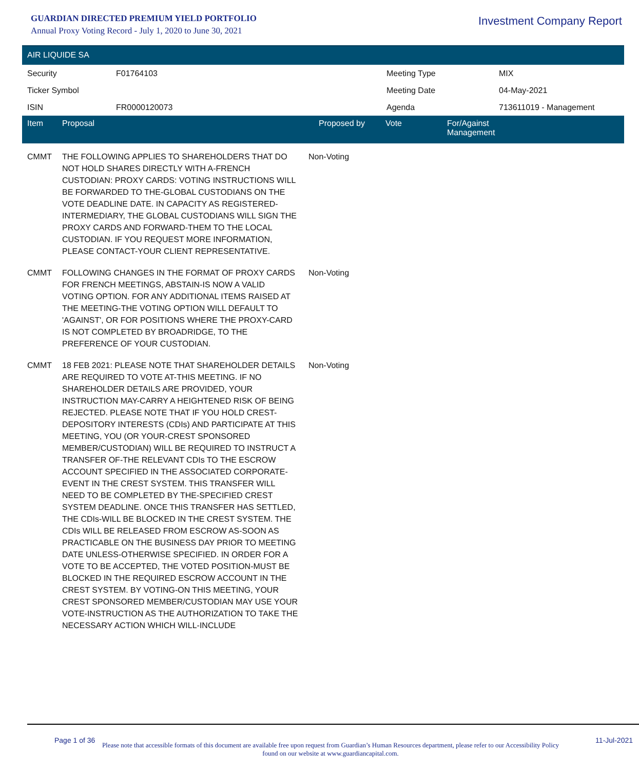GUARDIAN DIRECTED PREMIUM YIELD PORTFOLIO
Annual Proxy Voting Record - July 1, 2020 to June 30, 2021
Investment Company Report
AIR LIQUIDE SA
| Security | F01764103 | Meeting Type | MIX |
| Ticker Symbol | | Meeting Date | 04-May-2021 |
| ISIN | FR0000120073 | Agenda | 713611019 - Management |
| Item | Proposal | Proposed by | Vote | For/Against Management |
| --- | --- | --- | --- | --- |
| CMMT | THE FOLLOWING APPLIES TO SHAREHOLDERS THAT DO NOT HOLD SHARES DIRECTLY WITH A-FRENCH CUSTODIAN: PROXY CARDS: VOTING INSTRUCTIONS WILL BE FORWARDED TO THE-GLOBAL CUSTODIANS ON THE VOTE DEADLINE DATE. IN CAPACITY AS REGISTERED-INTERMEDIARY, THE GLOBAL CUSTODIANS WILL SIGN THE PROXY CARDS AND FORWARD-THEM TO THE LOCAL CUSTODIAN. IF YOU REQUEST MORE INFORMATION, PLEASE CONTACT-YOUR CLIENT REPRESENTATIVE. | Non-Voting | | |
| CMMT | FOLLOWING CHANGES IN THE FORMAT OF PROXY CARDS FOR FRENCH MEETINGS, ABSTAIN-IS NOW A VALID VOTING OPTION. FOR ANY ADDITIONAL ITEMS RAISED AT THE MEETING-THE VOTING OPTION WILL DEFAULT TO 'AGAINST', OR FOR POSITIONS WHERE THE PROXY-CARD IS NOT COMPLETED BY BROADRIDGE, TO THE PREFERENCE OF YOUR CUSTODIAN. | Non-Voting | | |
| CMMT | 18 FEB 2021: PLEASE NOTE THAT SHAREHOLDER DETAILS ARE REQUIRED TO VOTE AT-THIS MEETING. IF NO SHAREHOLDER DETAILS ARE PROVIDED, YOUR INSTRUCTION MAY-CARRY A HEIGHTENED RISK OF BEING REJECTED. PLEASE NOTE THAT IF YOU HOLD CREST-DEPOSITORY INTERESTS (CDIs) AND PARTICIPATE AT THIS MEETING, YOU (OR YOUR-CREST SPONSORED MEMBER/CUSTODIAN) WILL BE REQUIRED TO INSTRUCT A TRANSFER OF-THE RELEVANT CDIs TO THE ESCROW ACCOUNT SPECIFIED IN THE ASSOCIATED CORPORATE-EVENT IN THE CREST SYSTEM. THIS TRANSFER WILL NEED TO BE COMPLETED BY THE-SPECIFIED CREST SYSTEM DEADLINE. ONCE THIS TRANSFER HAS SETTLED, THE CDIs-WILL BE BLOCKED IN THE CREST SYSTEM. THE CDIs WILL BE RELEASED FROM ESCROW AS-SOON AS PRACTICABLE ON THE BUSINESS DAY PRIOR TO MEETING DATE UNLESS-OTHERWISE SPECIFIED. IN ORDER FOR A VOTE TO BE ACCEPTED, THE VOTED POSITION-MUST BE BLOCKED IN THE REQUIRED ESCROW ACCOUNT IN THE CREST SYSTEM. BY VOTING-ON THIS MEETING, YOUR CREST SPONSORED MEMBER/CUSTODIAN MAY USE YOUR VOTE-INSTRUCTION AS THE AUTHORIZATION TO TAKE THE NECESSARY ACTION WHICH WILL-INCLUDE | Non-Voting | | |
Page 1 of 36 11-Jul-2021
Please note that accessible formats of this document are available free upon request from Guardian’s Human Resources department, please refer to our Accessibility Policy found on our website at www.guardiancapital.com.